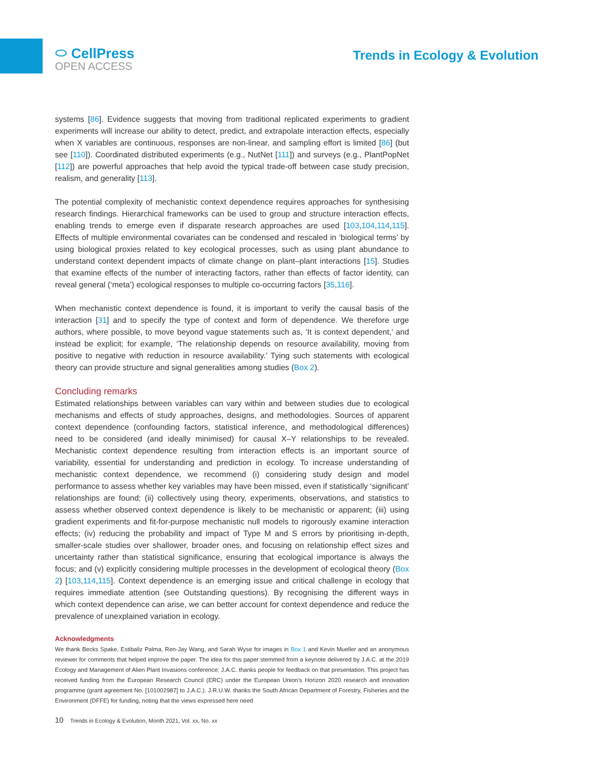⬭ CellPress
OPEN ACCESS
Trends in Ecology & Evolution
systems [86]. Evidence suggests that moving from traditional replicated experiments to gradient experiments will increase our ability to detect, predict, and extrapolate interaction effects, especially when X variables are continuous, responses are non-linear, and sampling effort is limited [86] (but see [110]). Coordinated distributed experiments (e.g., NutNet [111]) and surveys (e.g., PlantPopNet [112]) are powerful approaches that help avoid the typical trade-off between case study precision, realism, and generality [113].
The potential complexity of mechanistic context dependence requires approaches for synthesising research findings. Hierarchical frameworks can be used to group and structure interaction effects, enabling trends to emerge even if disparate research approaches are used [103,104,114,115]. Effects of multiple environmental covariates can be condensed and rescaled in ‘biological terms’ by using biological proxies related to key ecological processes, such as using plant abundance to understand context dependent impacts of climate change on plant–plant interactions [15]. Studies that examine effects of the number of interacting factors, rather than effects of factor identity, can reveal general (‘meta’) ecological responses to multiple co-occurring factors [35,116].
When mechanistic context dependence is found, it is important to verify the causal basis of the interaction [31] and to specify the type of context and form of dependence. We therefore urge authors, where possible, to move beyond vague statements such as, ‘It is context dependent,’ and instead be explicit; for example, ‘The relationship depends on resource availability, moving from positive to negative with reduction in resource availability.’ Tying such statements with ecological theory can provide structure and signal generalities among studies (Box 2).
Concluding remarks
Estimated relationships between variables can vary within and between studies due to ecological mechanisms and effects of study approaches, designs, and methodologies. Sources of apparent context dependence (confounding factors, statistical inference, and methodological differences) need to be considered (and ideally minimised) for causal X–Y relationships to be revealed. Mechanistic context dependence resulting from interaction effects is an important source of variability, essential for understanding and prediction in ecology. To increase understanding of mechanistic context dependence, we recommend (i) considering study design and model performance to assess whether key variables may have been missed, even if statistically ‘significant’ relationships are found; (ii) collectively using theory, experiments, observations, and statistics to assess whether observed context dependence is likely to be mechanistic or apparent; (iii) using gradient experiments and fit-for-purpose mechanistic null models to rigorously examine interaction effects; (iv) reducing the probability and impact of Type M and S errors by prioritising in-depth, smaller-scale studies over shallower, broader ones, and focusing on relationship effect sizes and uncertainty rather than statistical significance, ensuring that ecological importance is always the focus; and (v) explicitly considering multiple processes in the development of ecological theory (Box 2) [103,114,115]. Context dependence is an emerging issue and critical challenge in ecology that requires immediate attention (see Outstanding questions). By recognising the different ways in which context dependence can arise, we can better account for context dependence and reduce the prevalence of unexplained variation in ecology.
Acknowledgments
We thank Becks Spake, Estibaliz Palma, Ren-Jay Wang, and Sarah Wyse for images in Box 1 and Kevin Mueller and an anonymous reviewer for comments that helped improve the paper. The idea for this paper stemmed from a keynote delivered by J.A.C. at the 2019 Ecology and Management of Alien Plant Invasions conference; J.A.C. thanks people for feedback on that presentation. This project has received funding from the European Research Council (ERC) under the European Union’s Horizon 2020 research and innovation programme (grant agreement No. [101002987] to J.A.C.). J.R.U.W. thanks the South African Department of Forestry, Fisheries and the Environment (DFFE) for funding, noting that the views expressed here need
10 Trends in Ecology & Evolution, Month 2021, Vol. xx, No. xx